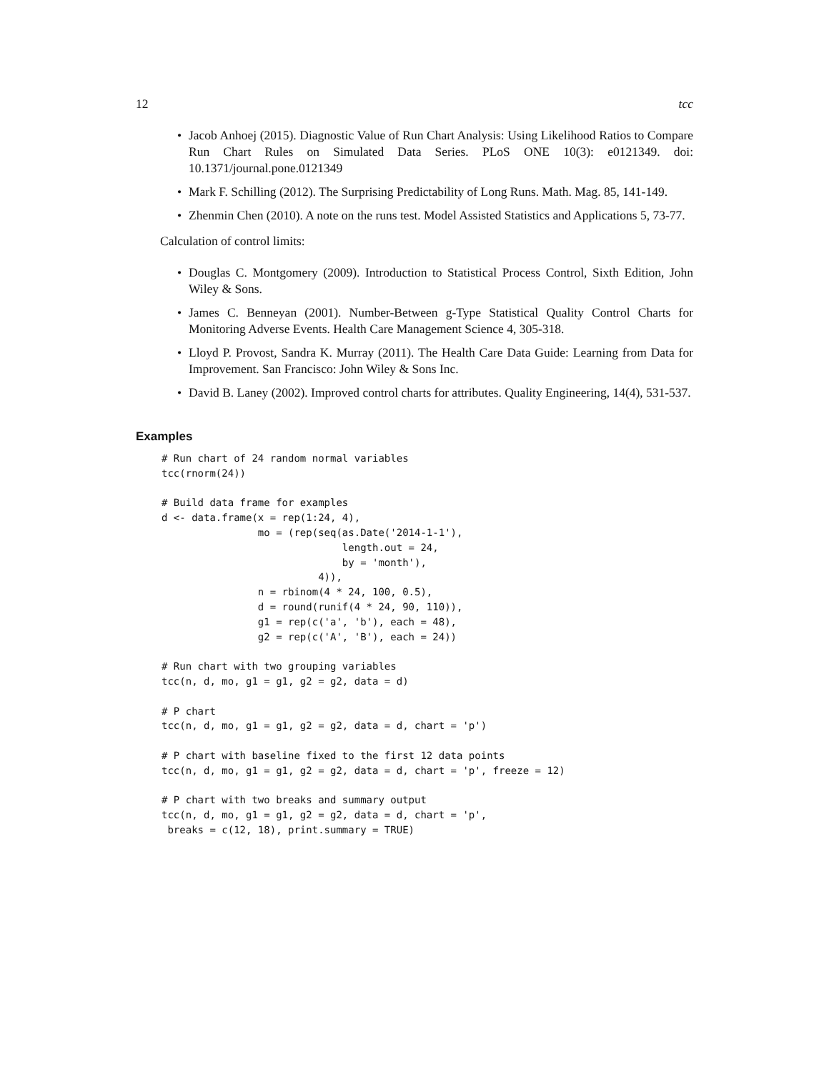12 tcc
• Jacob Anhoej (2015). Diagnostic Value of Run Chart Analysis: Using Likelihood Ratios to Compare Run Chart Rules on Simulated Data Series. PLoS ONE 10(3): e0121349. doi: 10.1371/journal.pone.0121349
• Mark F. Schilling (2012). The Surprising Predictability of Long Runs. Math. Mag. 85, 141-149.
• Zhenmin Chen (2010). A note on the runs test. Model Assisted Statistics and Applications 5, 73-77.
Calculation of control limits:
• Douglas C. Montgomery (2009). Introduction to Statistical Process Control, Sixth Edition, John Wiley & Sons.
• James C. Benneyan (2001). Number-Between g-Type Statistical Quality Control Charts for Monitoring Adverse Events. Health Care Management Science 4, 305-318.
• Lloyd P. Provost, Sandra K. Murray (2011). The Health Care Data Guide: Learning from Data for Improvement. San Francisco: John Wiley & Sons Inc.
• David B. Laney (2002). Improved control charts for attributes. Quality Engineering, 14(4), 531-537.
Examples
# Run chart of 24 random normal variables
tcc(rnorm(24))

# Build data frame for examples
d <- data.frame(x = rep(1:24, 4),
                mo = (rep(seq(as.Date('2014-1-1'),
                              length.out = 24,
                              by = 'month'),
                          4)),
                n = rbinom(4 * 24, 100, 0.5),
                d = round(runif(4 * 24, 90, 110)),
                g1 = rep(c('a', 'b'), each = 48),
                g2 = rep(c('A', 'B'), each = 24))

# Run chart with two grouping variables
tcc(n, d, mo, g1 = g1, g2 = g2, data = d)

# P chart
tcc(n, d, mo, g1 = g1, g2 = g2, data = d, chart = 'p')

# P chart with baseline fixed to the first 12 data points
tcc(n, d, mo, g1 = g1, g2 = g2, data = d, chart = 'p', freeze = 12)

# P chart with two breaks and summary output
tcc(n, d, mo, g1 = g1, g2 = g2, data = d, chart = 'p',
 breaks = c(12, 18), print.summary = TRUE)